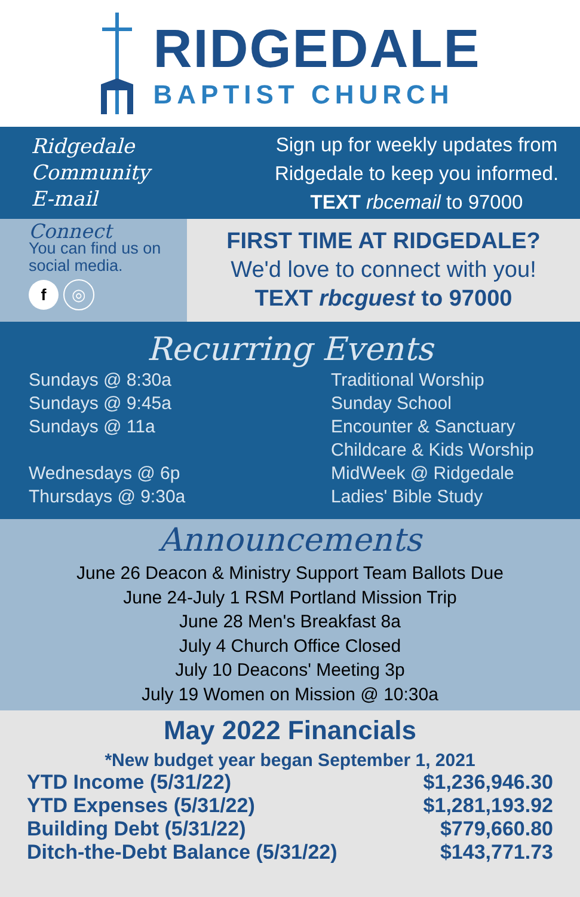RIDGEDALE
BAPTIST CHURCH
Ridgedale
Community
E-mail
Sign up for weekly updates from
Ridgedale to keep you informed.
TEXT rbcemail to 97000
Connect
You can find us on social media.
f ◎
FIRST TIME AT RIDGEDALE?
We'd love to connect with you!
TEXT rbcguest to 97000
Recurring Events
Sundays @ 8:30a
Sundays @ 9:45a
Sundays @ 11a
Wednesdays @ 6p
Thursdays @ 9:30a
Traditional Worship
Sunday School
Encounter & Sanctuary
Childcare & Kids Worship
MidWeek @ Ridgedale
Ladies' Bible Study
Announcements
June 26 Deacon & Ministry Support Team Ballots Due
June 24-July 1 RSM Portland Mission Trip
June 28 Men's Breakfast 8a
July 4 Church Office Closed
July 10 Deacons' Meeting 3p
July 19 Women on Mission @ 10:30a
May 2022 Financials
*New budget year began September 1, 2021
| YTD Income (5/31/22) | $1,236,946.30 |
| YTD Expenses (5/31/22) | $1,281,193.92 |
| Building Debt (5/31/22) | $779,660.80 |
| Ditch-the-Debt Balance (5/31/22) | $143,771.73 |